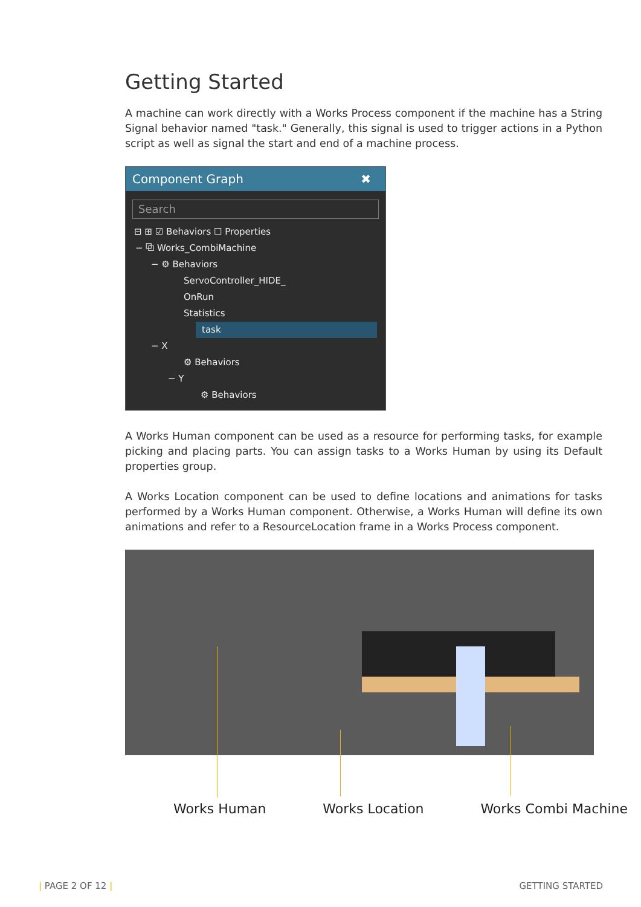Getting Started
A machine can work directly with a Works Process component if the machine has a String Signal behavior named "task." Generally, this signal is used to trigger actions in a Python script as well as signal the start and end of a machine process.
Component Graph ✖
Search
⊟ ⊞ ☑ Behaviors ☐ Properties
− ⧉ Works_CombiMachine
− ⚙ Behaviors
ServoController_HIDE_
OnRun
Statistics
task
− X
⚙ Behaviors
− Y
⚙ Behaviors
A Works Human component can be used as a resource for performing tasks, for example picking and placing parts. You can assign tasks to a Works Human by using its Default properties group.
A Works Location component can be used to define locations and animations for tasks performed by a Works Human component. Otherwise, a Works Human will define its own animations and refer to a ResourceLocation frame in a Works Process component.
Works Human Works Location Works Combi Machine
| PAGE 2 OF 12 | GETTING STARTED